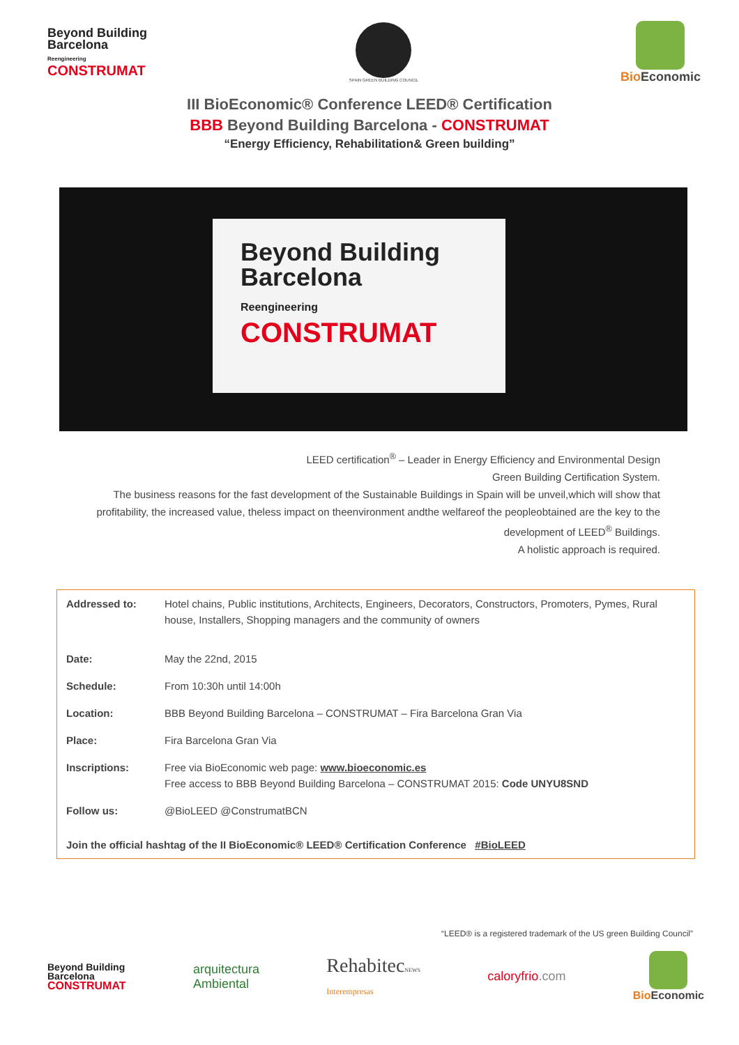Beyond Building
Barcelona
Reengineering
CONSTRUMAT
SPAIN GREEN BUILDING COUNCIL
Bio Economic
III BioEconomic® Conference LEED® Certification
BBB Beyond Building Barcelona - CONSTRUMAT
“Energy Efficiency, Rehabilitation& Green building”
Beyond Building
Barcelona
Reengineering
CONSTRUMAT
LEED certification<sup>®</sup> – Leader in Energy Efficiency and Environmental Design
Green Building Certification System.
The business reasons for the fast development of the Sustainable Buildings in Spain will be unveil,which will show that profitability, the increased value, theless impact on theenvironment andthe welfareof the peopleobtained are the key to the development of LEED<sup>®</sup> Buildings.
A holistic approach is required.
| Addressed to: | Hotel chains, Public institutions, Architects, Engineers, Decorators, Constructors, Promoters, Pymes, Rural house, Installers, Shopping managers and the community of owners |
| Date: | May the 22nd, 2015 |
| Schedule: | From 10:30h until 14:00h |
| Location: | BBB Beyond Building Barcelona – CONSTRUMAT – Fira Barcelona Gran Via |
| Place: | Fira Barcelona Gran Via |
| Inscriptions: | Free via BioEconomic web page: www.bioeconomic.es Free access to BBB Beyond Building Barcelona – CONSTRUMAT 2015: Code UNYU8SND |
| Follow us: | @BioLEED @ConstrumatBCN |
| Join the official hashtag of the II BioEconomic® LEED® Certification Conference #BioLEED | |
“LEED® is a registered trademark of the US green Building Council”
Beyond Building
Barcelona
CONSTRUMAT
arquitectura
Ambiental
RehabitecNEWS
Interempresas
caloryfrio.com Bio Economic